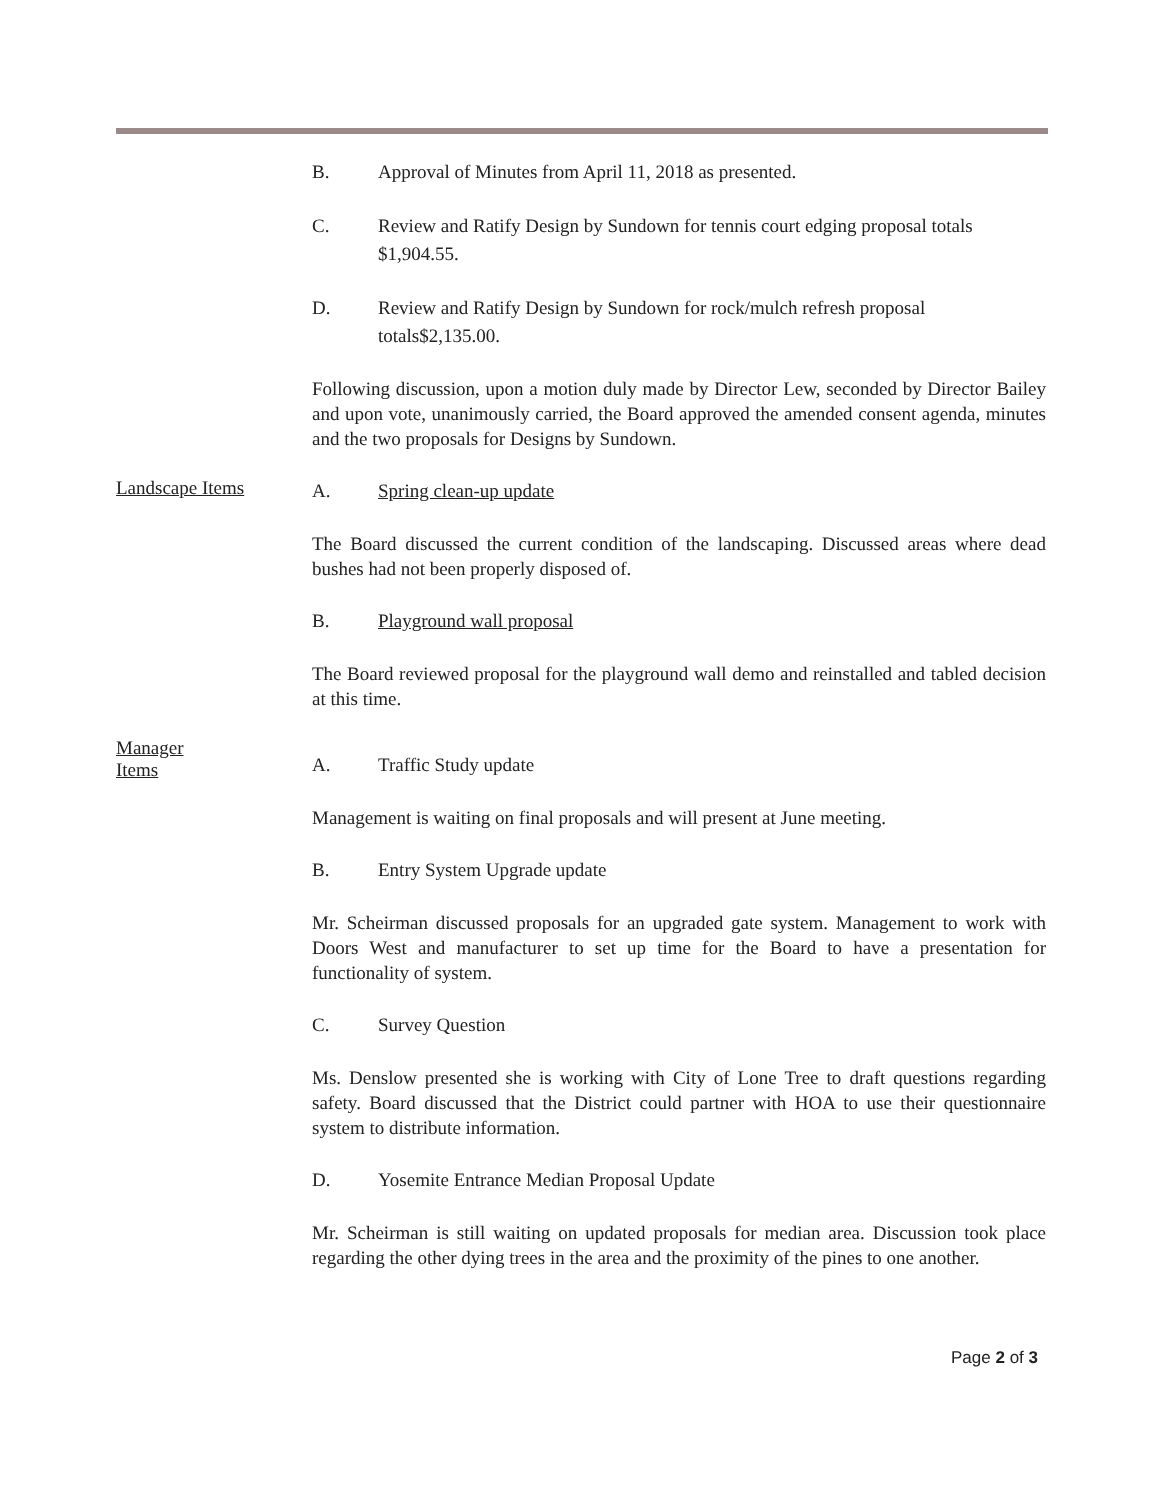B. Approval of Minutes from April 11, 2018 as presented.
C. Review and Ratify Design by Sundown for tennis court edging proposal totals $1,904.55.
D. Review and Ratify Design by Sundown for rock/mulch refresh proposal totals$2,135.00.
Following discussion, upon a motion duly made by Director Lew, seconded by Director Bailey and upon vote, unanimously carried, the Board approved the amended consent agenda, minutes and the two proposals for Designs by Sundown.
Landscape Items
A. Spring clean-up update
The Board discussed the current condition of the landscaping. Discussed areas where dead bushes had not been properly disposed of.
B. Playground wall proposal
The Board reviewed proposal for the playground wall demo and reinstalled and tabled decision at this time.
Manager
Items
A. Traffic Study update
Management is waiting on final proposals and will present at June meeting.
B. Entry System Upgrade update
Mr. Scheirman discussed proposals for an upgraded gate system. Management to work with Doors West and manufacturer to set up time for the Board to have a presentation for functionality of system.
C. Survey Question
Ms. Denslow presented she is working with City of Lone Tree to draft questions regarding safety. Board discussed that the District could partner with HOA to use their questionnaire system to distribute information.
D. Yosemite Entrance Median Proposal Update
Mr. Scheirman is still waiting on updated proposals for median area. Discussion took place regarding the other dying trees in the area and the proximity of the pines to one another.
Page 2 of 3